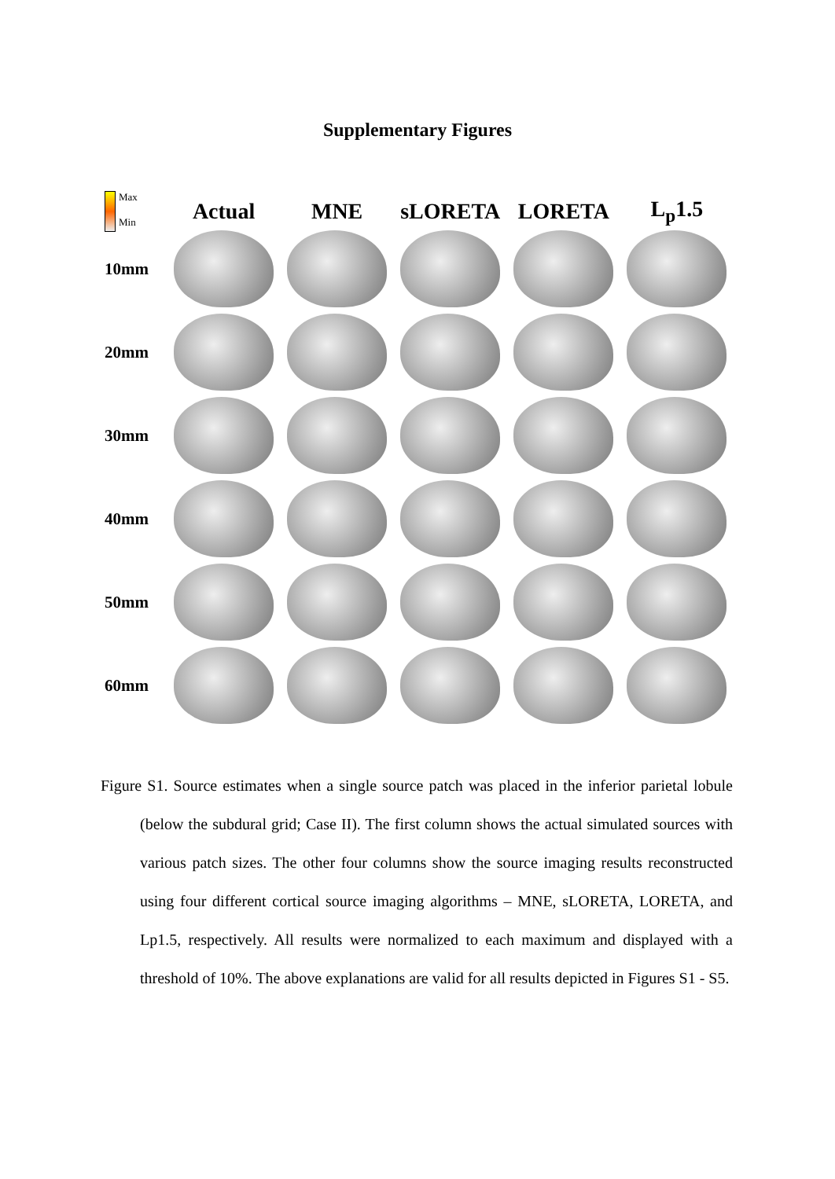Supplementary Figures
Max
Min
Actual MNE sLORETA LORETA L<sub>p</sub>1.5
10mm
20mm
30mm
40mm
50mm
60mm
Figure S1. Source estimates when a single source patch was placed in the inferior parietal lobule (below the subdural grid; Case II). The first column shows the actual simulated sources with various patch sizes. The other four columns show the source imaging results reconstructed using four different cortical source imaging algorithms – MNE, sLORETA, LORETA, and Lp1.5, respectively. All results were normalized to each maximum and displayed with a threshold of 10%. The above explanations are valid for all results depicted in Figures S1 - S5.